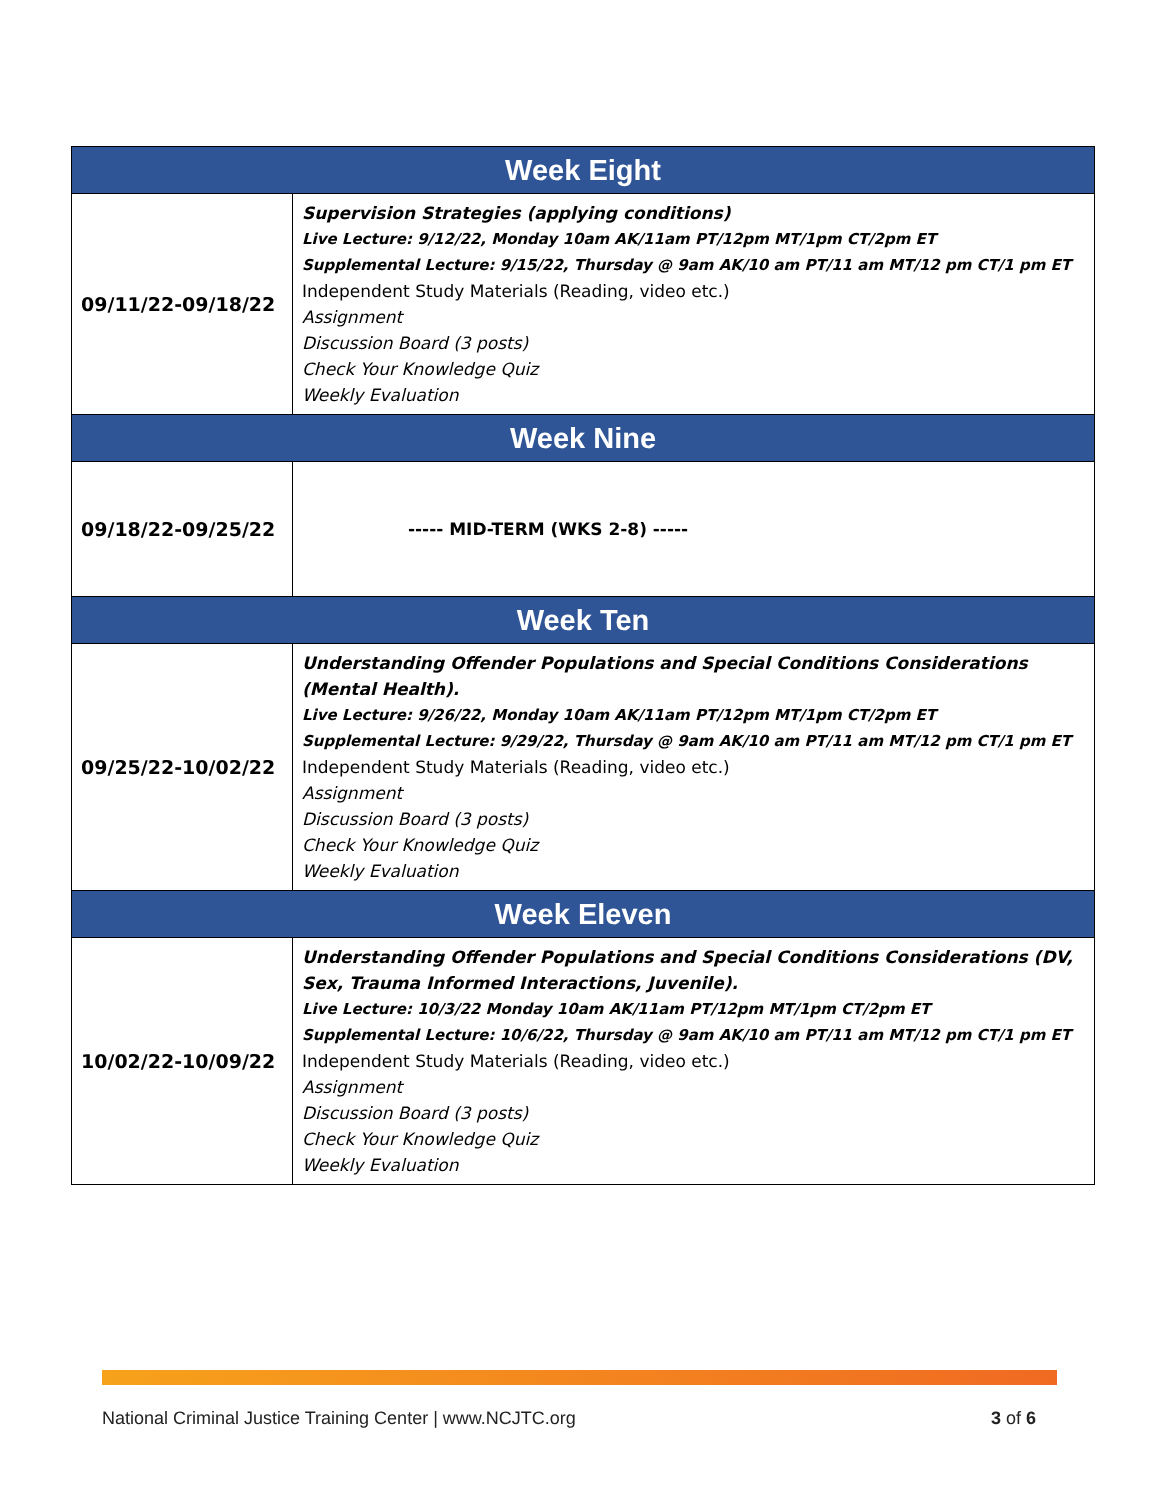| Week Eight | |
| --- | --- |
| 09/11/22-09/18/22 | Supervision Strategies (applying conditions) Live Lecture: 9/12/22, Monday 10am AK/11am PT/12pm MT/1pm CT/2pm ET Supplemental Lecture: 9/15/22, Thursday @ 9am AK/10 am PT/11 am MT/12 pm CT/1 pm ET Independent Study Materials (Reading, video etc.) Assignment Discussion Board (3 posts) Check Your Knowledge Quiz Weekly Evaluation |
| Week Nine | |
| 09/18/22-09/25/22 | ----- MID-TERM (WKS 2-8) ----- |
| Week Ten | |
| 09/25/22-10/02/22 | Understanding Offender Populations and Special Conditions Considerations (Mental Health). Live Lecture: 9/26/22, Monday 10am AK/11am PT/12pm MT/1pm CT/2pm ET Supplemental Lecture: 9/29/22, Thursday @ 9am AK/10 am PT/11 am MT/12 pm CT/1 pm ET Independent Study Materials (Reading, video etc.) Assignment Discussion Board (3 posts) Check Your Knowledge Quiz Weekly Evaluation |
| Week Eleven | |
| 10/02/22-10/09/22 | Understanding Offender Populations and Special Conditions Considerations (DV, Sex, Trauma Informed Interactions, Juvenile). Live Lecture: 10/3/22 Monday 10am AK/11am PT/12pm MT/1pm CT/2pm ET Supplemental Lecture: 10/6/22, Thursday @ 9am AK/10 am PT/11 am MT/12 pm CT/1 pm ET Independent Study Materials (Reading, video etc.) Assignment Discussion Board (3 posts) Check Your Knowledge Quiz Weekly Evaluation |
National Criminal Justice Training Center | www.NCJTC.org 3 of 6